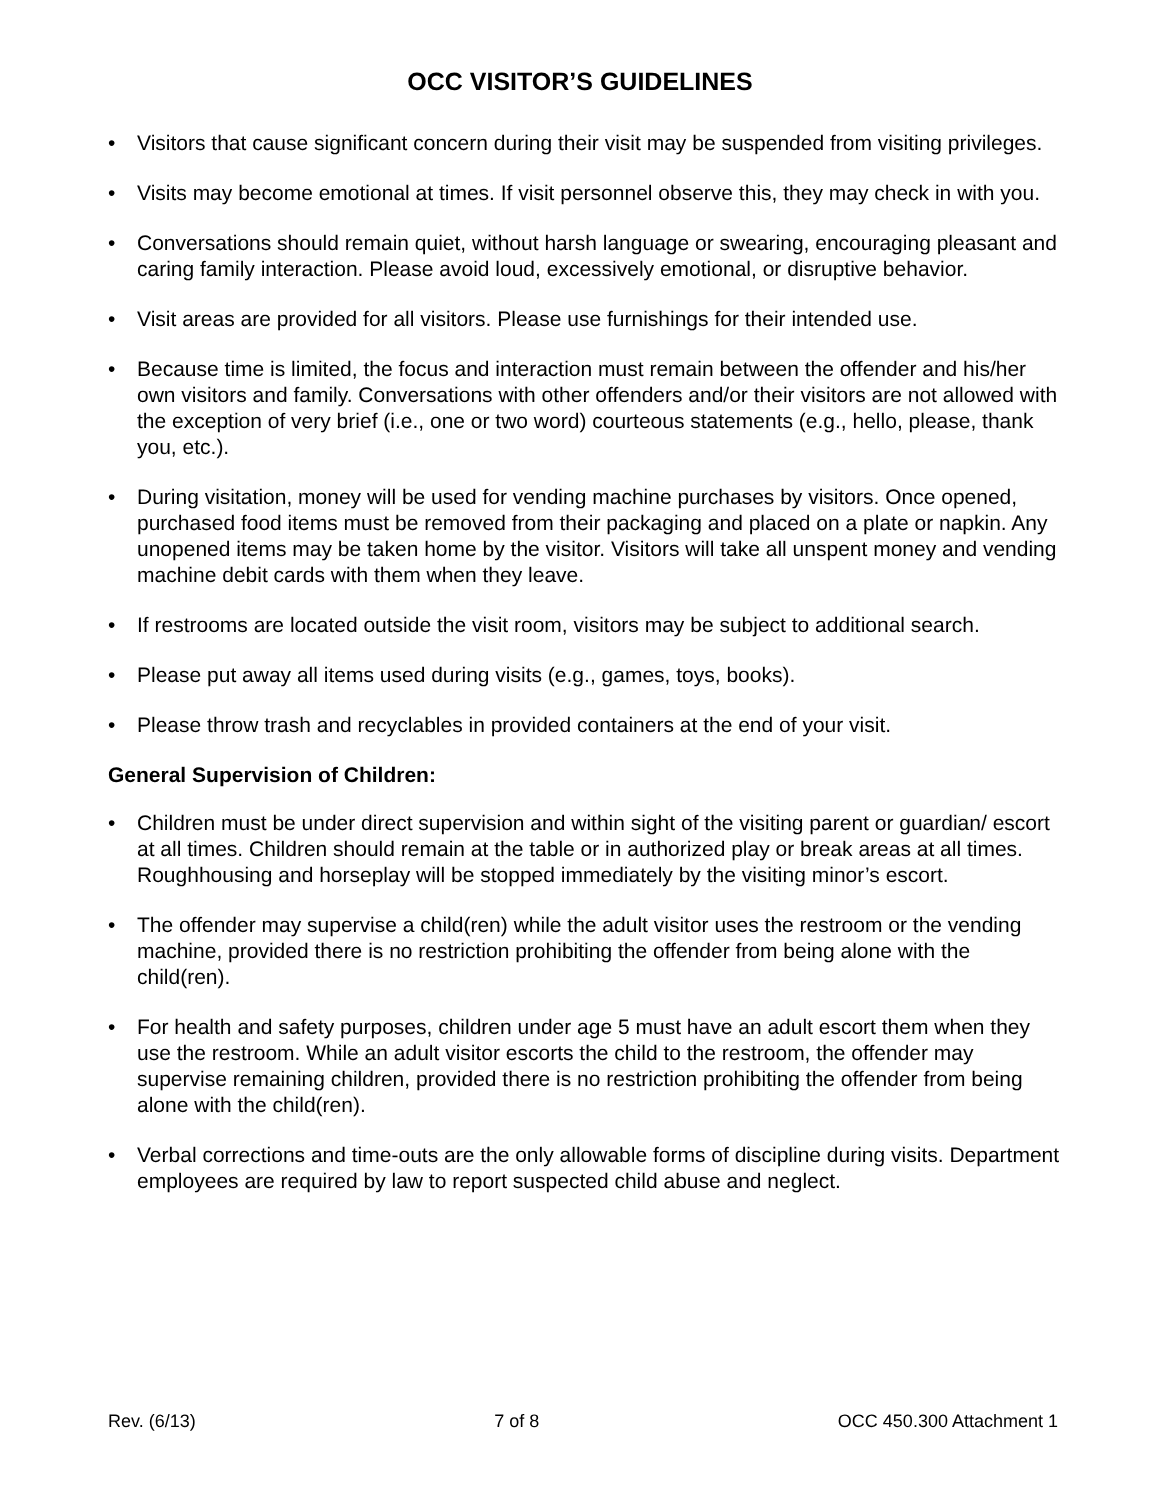OCC VISITOR’S GUIDELINES
• Visitors that cause significant concern during their visit may be suspended from visiting privileges.
• Visits may become emotional at times. If visit personnel observe this, they may check in with you.
• Conversations should remain quiet, without harsh language or swearing, encouraging pleasant and caring family interaction. Please avoid loud, excessively emotional, or disruptive behavior.
• Visit areas are provided for all visitors. Please use furnishings for their intended use.
• Because time is limited, the focus and interaction must remain between the offender and his/her own visitors and family. Conversations with other offenders and/or their visitors are not allowed with the exception of very brief (i.e., one or two word) courteous statements (e.g., hello, please, thank you, etc.).
• During visitation, money will be used for vending machine purchases by visitors. Once opened, purchased food items must be removed from their packaging and placed on a plate or napkin. Any unopened items may be taken home by the visitor. Visitors will take all unspent money and vending machine debit cards with them when they leave.
• If restrooms are located outside the visit room, visitors may be subject to additional search.
• Please put away all items used during visits (e.g., games, toys, books).
• Please throw trash and recyclables in provided containers at the end of your visit.
General Supervision of Children:
• Children must be under direct supervision and within sight of the visiting parent or guardian/ escort at all times. Children should remain at the table or in authorized play or break areas at all times. Roughhousing and horseplay will be stopped immediately by the visiting minor’s escort.
• The offender may supervise a child(ren) while the adult visitor uses the restroom or the vending machine, provided there is no restriction prohibiting the offender from being alone with the child(ren).
• For health and safety purposes, children under age 5 must have an adult escort them when they use the restroom. While an adult visitor escorts the child to the restroom, the offender may supervise remaining children, provided there is no restriction prohibiting the offender from being alone with the child(ren).
• Verbal corrections and time-outs are the only allowable forms of discipline during visits. Department employees are required by law to report suspected child abuse and neglect.
Rev. (6/13) 7 of 8 OCC 450.300 Attachment 1